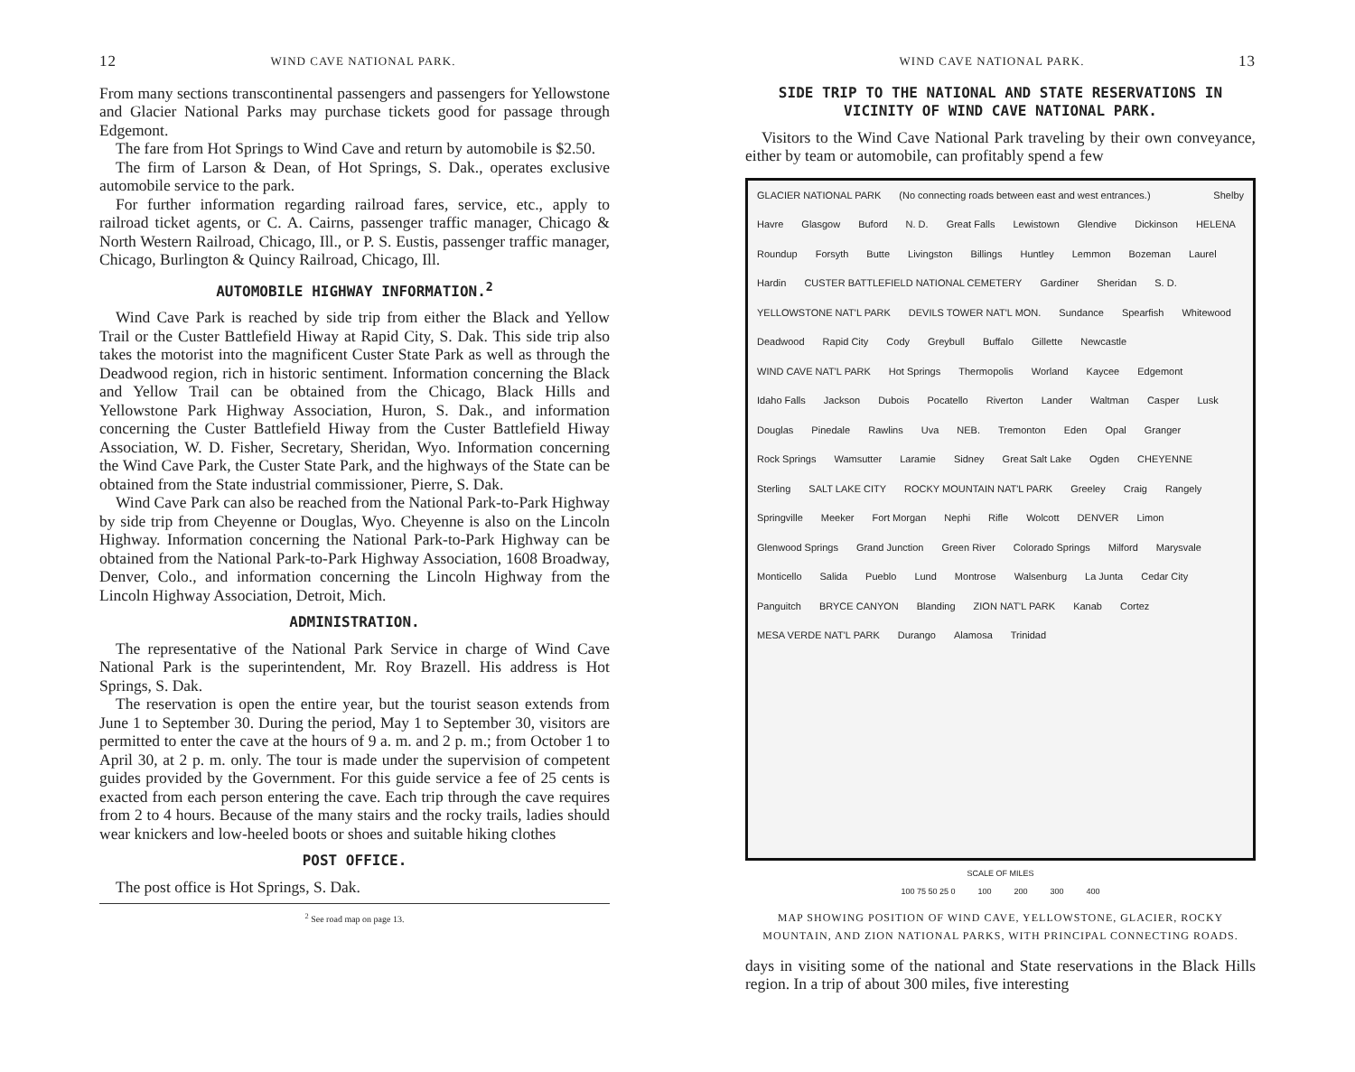12 WIND CAVE NATIONAL PARK.
From many sections transcontinental passengers and passengers for Yellowstone and Glacier National Parks may purchase tickets good for passage through Edgemont.
The fare from Hot Springs to Wind Cave and return by automobile is $2.50.
The firm of Larson & Dean, of Hot Springs, S. Dak., operates exclusive automobile service to the park.
For further information regarding railroad fares, service, etc., apply to railroad ticket agents, or C. A. Cairns, passenger traffic manager, Chicago & North Western Railroad, Chicago, Ill., or P. S. Eustis, passenger traffic manager, Chicago, Burlington & Quincy Railroad, Chicago, Ill.
AUTOMOBILE HIGHWAY INFORMATION.<sup>2</sup>
Wind Cave Park is reached by side trip from either the Black and Yellow Trail or the Custer Battlefield Hiway at Rapid City, S. Dak. This side trip also takes the motorist into the magnificent Custer State Park as well as through the Deadwood region, rich in historic sentiment. Information concerning the Black and Yellow Trail can be obtained from the Chicago, Black Hills and Yellowstone Park Highway Association, Huron, S. Dak., and information concerning the Custer Battlefield Hiway from the Custer Battlefield Hiway Association, W. D. Fisher, Secretary, Sheridan, Wyo. Information concerning the Wind Cave Park, the Custer State Park, and the highways of the State can be obtained from the State industrial commissioner, Pierre, S. Dak.
Wind Cave Park can also be reached from the National Park-to-Park Highway by side trip from Cheyenne or Douglas, Wyo. Cheyenne is also on the Lincoln Highway. Information concerning the National Park-to-Park Highway can be obtained from the National Park-to-Park Highway Association, 1608 Broadway, Denver, Colo., and information concerning the Lincoln Highway from the Lincoln Highway Association, Detroit, Mich.
ADMINISTRATION.
The representative of the National Park Service in charge of Wind Cave National Park is the superintendent, Mr. Roy Brazell. His address is Hot Springs, S. Dak.
The reservation is open the entire year, but the tourist season extends from June 1 to September 30. During the period, May 1 to September 30, visitors are permitted to enter the cave at the hours of 9 a. m. and 2 p. m.; from October 1 to April 30, at 2 p. m. only. The tour is made under the supervision of competent guides provided by the Government. For this guide service a fee of 25 cents is exacted from each person entering the cave. Each trip through the cave requires from 2 to 4 hours. Because of the many stairs and the rocky trails, ladies should wear knickers and low-heeled boots or shoes and suitable hiking clothes
POST OFFICE.
The post office is Hot Springs, S. Dak.
<sup>2</sup> See road map on page 13.
WIND CAVE NATIONAL PARK. 13
SIDE TRIP TO THE NATIONAL AND STATE RESERVATIONS IN VICINITY OF WIND CAVE NATIONAL PARK.
Visitors to the Wind Cave National Park traveling by their own conveyance, either by team or automobile, can profitably spend a few
GLACIER NATIONAL PARK (No connecting roads between east and west entrances.) Shelby Havre Glasgow Buford N. D. Great Falls Lewistown Glendive Dickinson HELENA Roundup Forsyth Butte Livingston Billings Huntley Lemmon Bozeman Laurel Hardin CUSTER BATTLEFIELD NATIONAL CEMETERY Gardiner Sheridan S. D. YELLOWSTONE NAT'L PARK DEVILS TOWER NAT'L MON. Sundance Spearfish Whitewood Deadwood Rapid City Cody Greybull Buffalo Gillette Newcastle WIND CAVE NAT'L PARK Hot Springs Thermopolis Worland Kaycee Edgemont Idaho Falls Jackson Dubois Pocatello Riverton Lander Waltman Casper Lusk Douglas Pinedale Rawlins Uva NEB. Tremonton Eden Opal Granger Rock Springs Wamsutter Laramie Sidney Great Salt Lake Ogden CHEYENNE Sterling SALT LAKE CITY ROCKY MOUNTAIN NAT'L PARK Greeley Craig Rangely Springville Meeker Fort Morgan Nephi Rifle Wolcott DENVER Limon Glenwood Springs Grand Junction Green River Colorado Springs Milford Marysvale Monticello Salida Pueblo Lund Montrose Walsenburg La Junta Cedar City Panguitch BRYCE CANYON Blanding ZION NAT'L PARK Kanab Cortez MESA VERDE NAT'L PARK Durango Alamosa Trinidad
SCALE OF MILES
100 75 50 25 0 100 200 300 400
MAP SHOWING POSITION OF WIND CAVE, YELLOWSTONE, GLACIER, ROCKY MOUNTAIN, AND ZION NATIONAL PARKS, WITH PRINCIPAL CONNECTING ROADS.
days in visiting some of the national and State reservations in the Black Hills region. In a trip of about 300 miles, five interesting